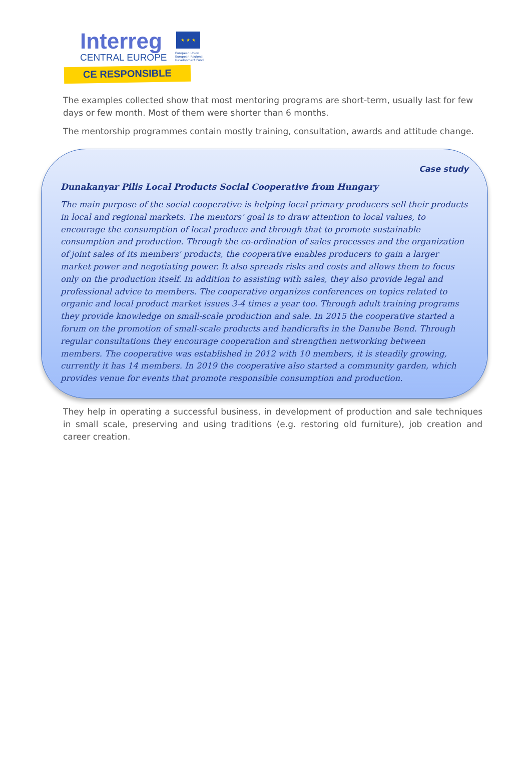Interreg
CENTRAL EUROPE
★ ★ ★
European Union
European Regional
Development Fund
CE RESPONSIBLE
The examples collected show that most mentoring programs are short-term, usually last for few days or few month. Most of them were shorter than 6 months.
The mentorship programmes contain mostly training, consultation, awards and attitude change.
Case study
Dunakanyar Pilis Local Products Social Cooperative from Hungary
The main purpose of the social cooperative is helping local primary producers sell their products in local and regional markets. The mentors’ goal is to draw attention to local values, to encourage the consumption of local produce and through that to promote sustainable consumption and production. Through the co-ordination of sales processes and the organization of joint sales of its members' products, the cooperative enables producers to gain a larger market power and negotiating power. It also spreads risks and costs and allows them to focus only on the production itself. In addition to assisting with sales, they also provide legal and professional advice to members. The cooperative organizes conferences on topics related to organic and local product market issues 3-4 times a year too. Through adult training programs they provide knowledge on small-scale production and sale. In 2015 the cooperative started a forum on the promotion of small-scale products and handicrafts in the Danube Bend. Through regular consultations they encourage cooperation and strengthen networking between members. The cooperative was established in 2012 with 10 members, it is steadily growing, currently it has 14 members. In 2019 the cooperative also started a community garden, which provides venue for events that promote responsible consumption and production.
They help in operating a successful business, in development of production and sale techniques in small scale, preserving and using traditions (e.g. restoring old furniture), job creation and career creation.